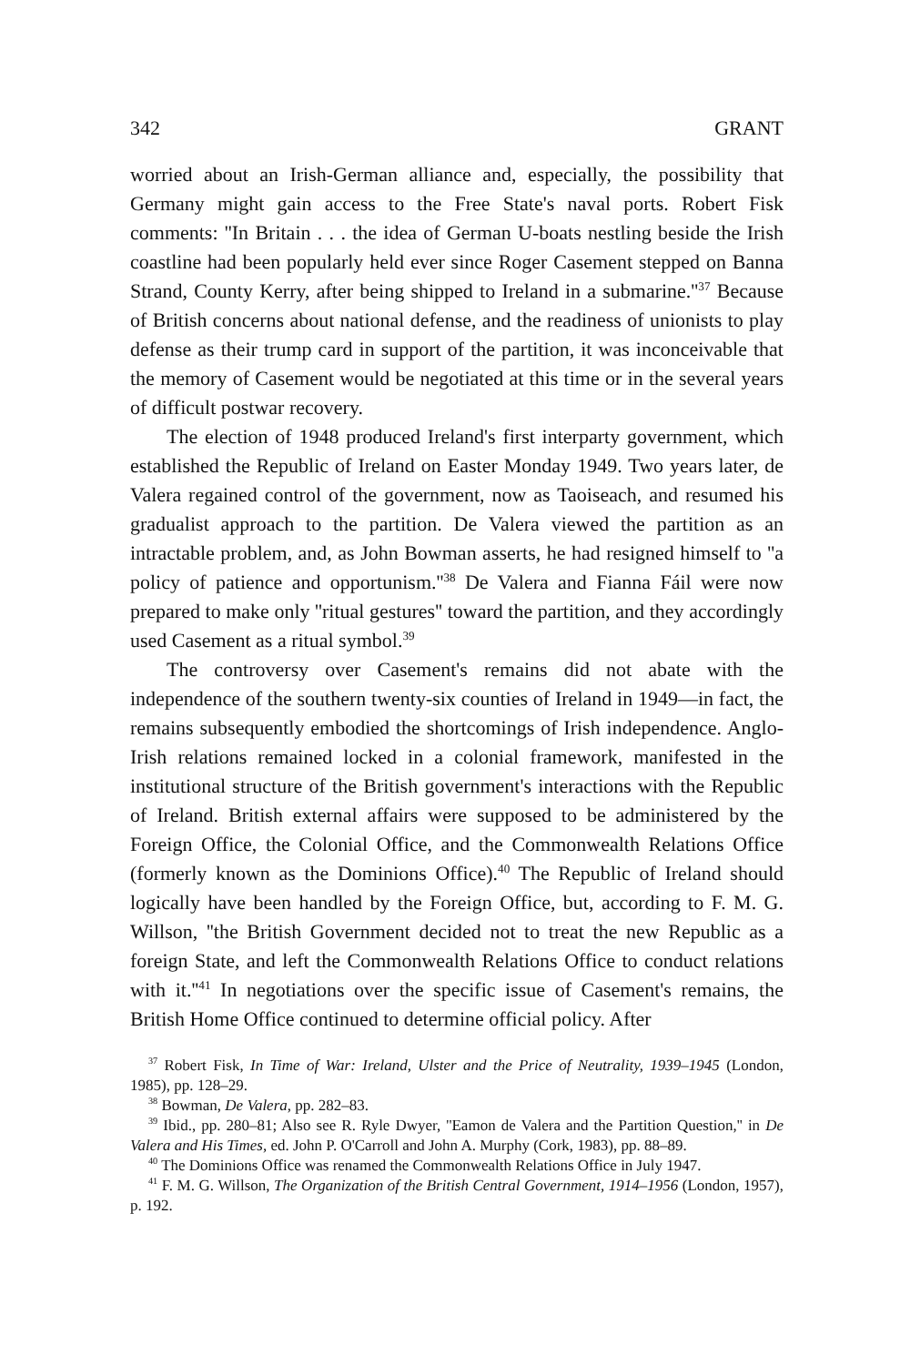342 GRANT
worried about an Irish-German alliance and, especially, the possibility that Germany might gain access to the Free State's naval ports. Robert Fisk comments: ''In Britain . . . the idea of German U-boats nestling beside the Irish coastline had been popularly held ever since Roger Casement stepped on Banna Strand, County Kerry, after being shipped to Ireland in a submarine.''<sup>37</sup> Because of British concerns about national defense, and the readiness of unionists to play defense as their trump card in support of the partition, it was inconceivable that the memory of Casement would be negotiated at this time or in the several years of difficult postwar recovery.
The election of 1948 produced Ireland's first interparty government, which established the Republic of Ireland on Easter Monday 1949. Two years later, de Valera regained control of the government, now as Taoiseach, and resumed his gradualist approach to the partition. De Valera viewed the partition as an intractable problem, and, as John Bowman asserts, he had resigned himself to ''a policy of patience and opportunism.''<sup>38</sup> De Valera and Fianna Fáil were now prepared to make only ''ritual gestures'' toward the partition, and they accordingly used Casement as a ritual symbol.<sup>39</sup>
The controversy over Casement's remains did not abate with the independence of the southern twenty-six counties of Ireland in 1949—in fact, the remains subsequently embodied the shortcomings of Irish independence. Anglo-Irish relations remained locked in a colonial framework, manifested in the institutional structure of the British government's interactions with the Republic of Ireland. British external affairs were supposed to be administered by the Foreign Office, the Colonial Office, and the Commonwealth Relations Office (formerly known as the Dominions Office).<sup>40</sup> The Republic of Ireland should logically have been handled by the Foreign Office, but, according to F. M. G. Willson, ''the British Government decided not to treat the new Republic as a foreign State, and left the Commonwealth Relations Office to conduct relations with it.''<sup>41</sup> In negotiations over the specific issue of Casement's remains, the British Home Office continued to determine official policy. After
<sup>37</sup> Robert Fisk, In Time of War: Ireland, Ulster and the Price of Neutrality, 1939–1945 (London, 1985), pp. 128–29.
<sup>38</sup> Bowman, De Valera, pp. 282–83.
<sup>39</sup> Ibid., pp. 280–81; Also see R. Ryle Dwyer, ''Eamon de Valera and the Partition Question,'' in De Valera and His Times, ed. John P. O'Carroll and John A. Murphy (Cork, 1983), pp. 88–89.
<sup>40</sup> The Dominions Office was renamed the Commonwealth Relations Office in July 1947.
<sup>41</sup> F. M. G. Willson, The Organization of the British Central Government, 1914–1956 (London, 1957), p. 192.